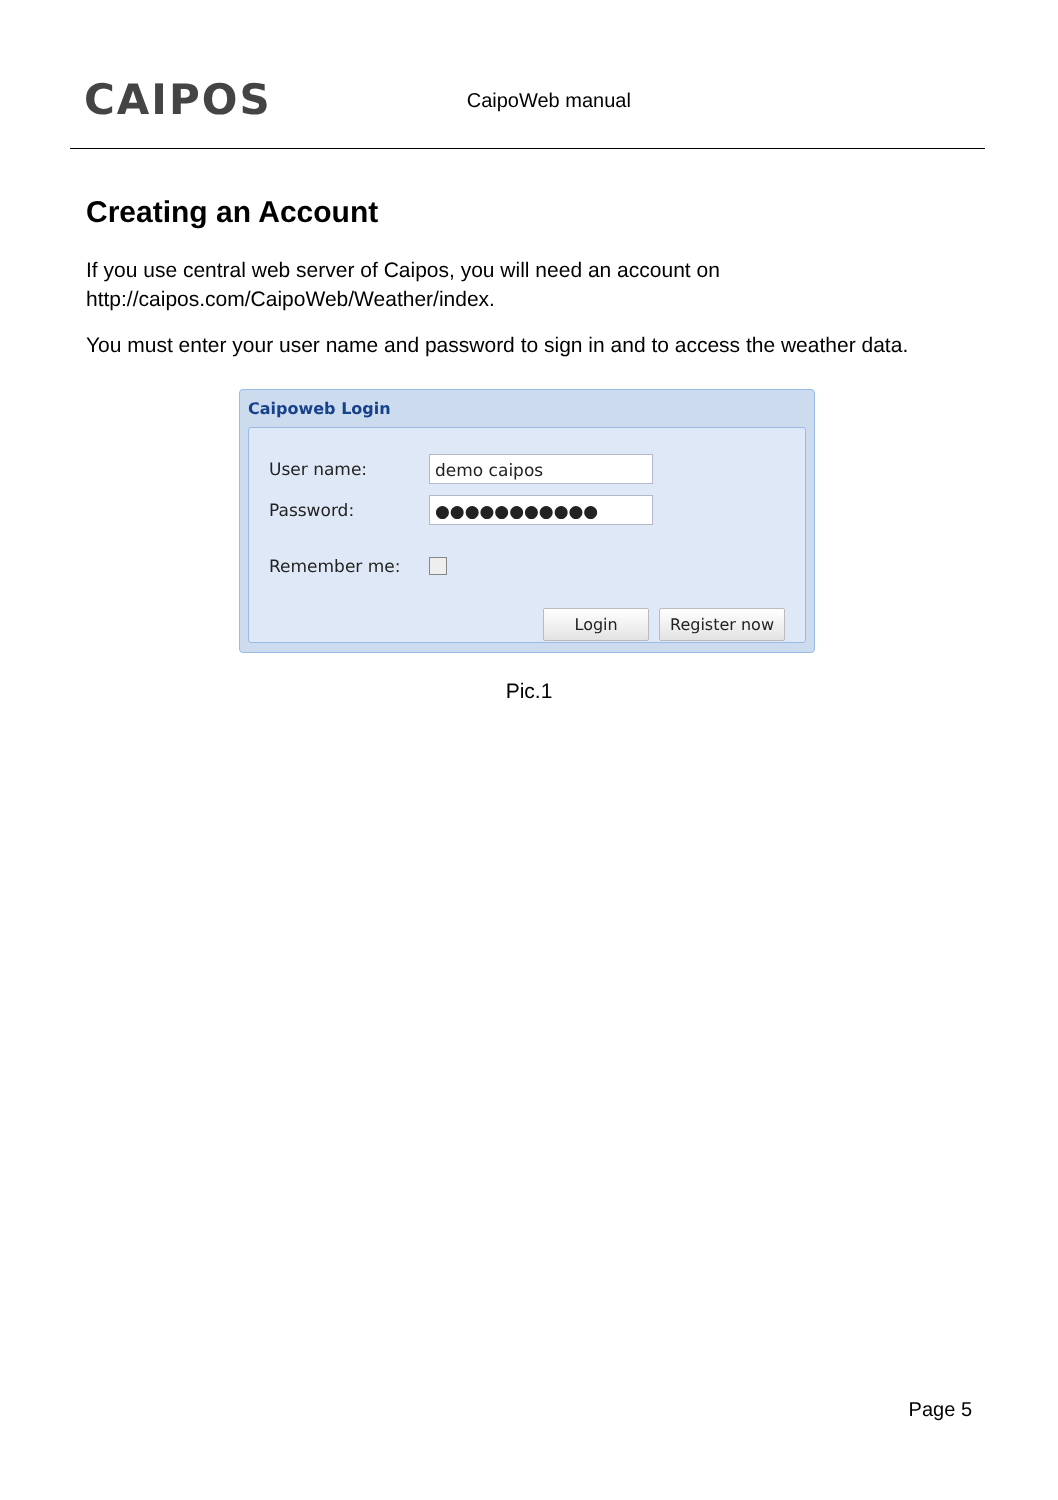CAIPOS
CaipoWeb manual
Creating an Account
If you use central web server of Caipos, you will need an account on http://caipos.com/CaipoWeb/Weather/index.
You must enter your user name and password to sign in and to access the weather data.
Caipoweb Login
User name:
demo caipos
Password:
●●●●●●●●●●●
Remember me:
Login Register now
Pic.1
Page 5